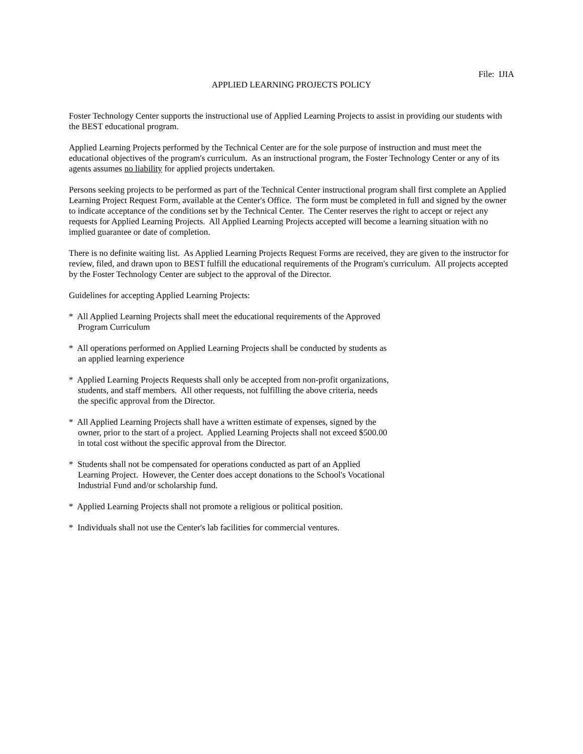File: IJIA
APPLIED LEARNING PROJECTS POLICY
Foster Technology Center supports the instructional use of Applied Learning Projects to assist in providing our students with the BEST educational program.
Applied Learning Projects performed by the Technical Center are for the sole purpose of instruction and must meet the educational objectives of the program's curriculum. As an instructional program, the Foster Technology Center or any of its agents assumes no liability for applied projects undertaken.
Persons seeking projects to be performed as part of the Technical Center instructional program shall first complete an Applied Learning Project Request Form, available at the Center's Office. The form must be completed in full and signed by the owner to indicate acceptance of the conditions set by the Technical Center. The Center reserves the right to accept or reject any requests for Applied Learning Projects. All Applied Learning Projects accepted will become a learning situation with no implied guarantee or date of completion.
There is no definite waiting list. As Applied Learning Projects Request Forms are received, they are given to the instructor for review, filed, and drawn upon to BEST fulfill the educational requirements of the Program's curriculum. All projects accepted by the Foster Technology Center are subject to the approval of the Director.
Guidelines for accepting Applied Learning Projects:
* All Applied Learning Projects shall meet the educational requirements of the Approved Program Curriculum
* All operations performed on Applied Learning Projects shall be conducted by students as an applied learning experience
* Applied Learning Projects Requests shall only be accepted from non-profit organizations, students, and staff members. All other requests, not fulfilling the above criteria, needs the specific approval from the Director.
* All Applied Learning Projects shall have a written estimate of expenses, signed by the owner, prior to the start of a project. Applied Learning Projects shall not exceed $500.00 in total cost without the specific approval from the Director.
* Students shall not be compensated for operations conducted as part of an Applied Learning Project. However, the Center does accept donations to the School's Vocational Industrial Fund and/or scholarship fund.
* Applied Learning Projects shall not promote a religious or political position.
* Individuals shall not use the Center's lab facilities for commercial ventures.